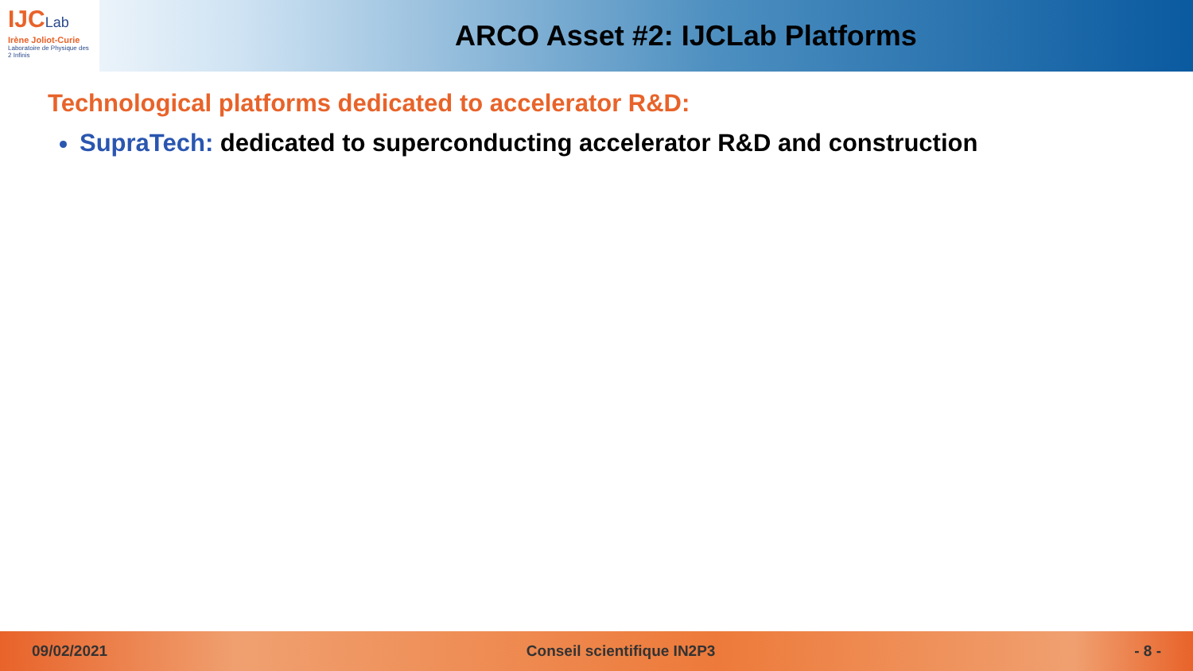IJCLab
Irène Joliot-Curie
Laboratoire de Physique des 2 Infinis
ARCO Asset #2: IJCLab Platforms
Technological platforms dedicated to accelerator R&D:
SupraTech: dedicated to superconducting accelerator R&D and construction
09/02/2021 Conseil scientifique IN2P3 - 8 -